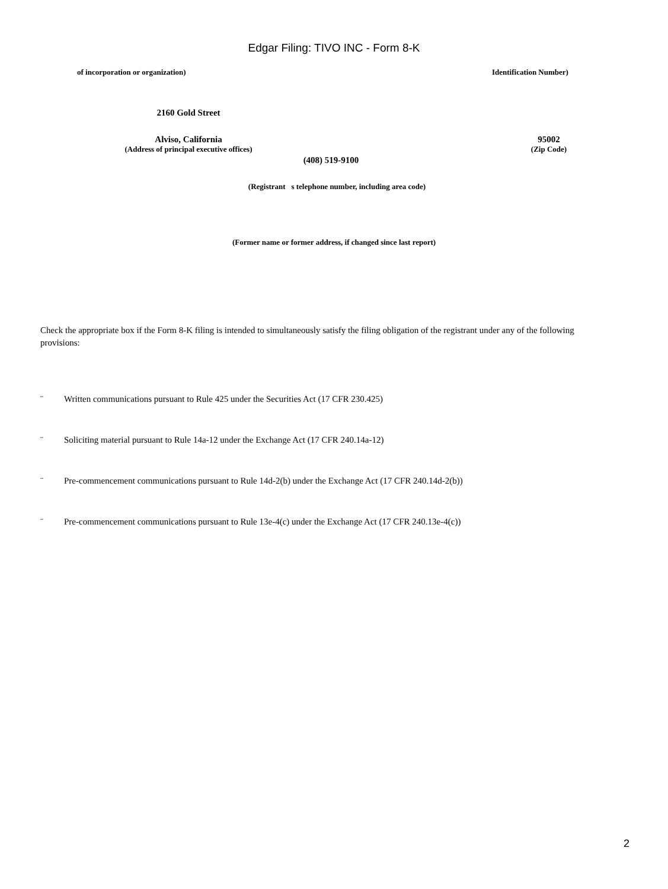Edgar Filing: TIVO INC - Form 8-K
of incorporation or organization) Identification Number)
2160 Gold Street
Alviso, California 95002
(Address of principal executive offices) (Zip Code)
(408) 519-9100
(Registrant s telephone number, including area code)
(Former name or former address, if changed since last report)
Check the appropriate box if the Form 8-K filing is intended to simultaneously satisfy the filing obligation of the registrant under any of the following provisions:
¨ Written communications pursuant to Rule 425 under the Securities Act (17 CFR 230.425)
¨ Soliciting material pursuant to Rule 14a-12 under the Exchange Act (17 CFR 240.14a-12)
¨ Pre-commencement communications pursuant to Rule 14d-2(b) under the Exchange Act (17 CFR 240.14d-2(b))
¨ Pre-commencement communications pursuant to Rule 13e-4(c) under the Exchange Act (17 CFR 240.13e-4(c))
2